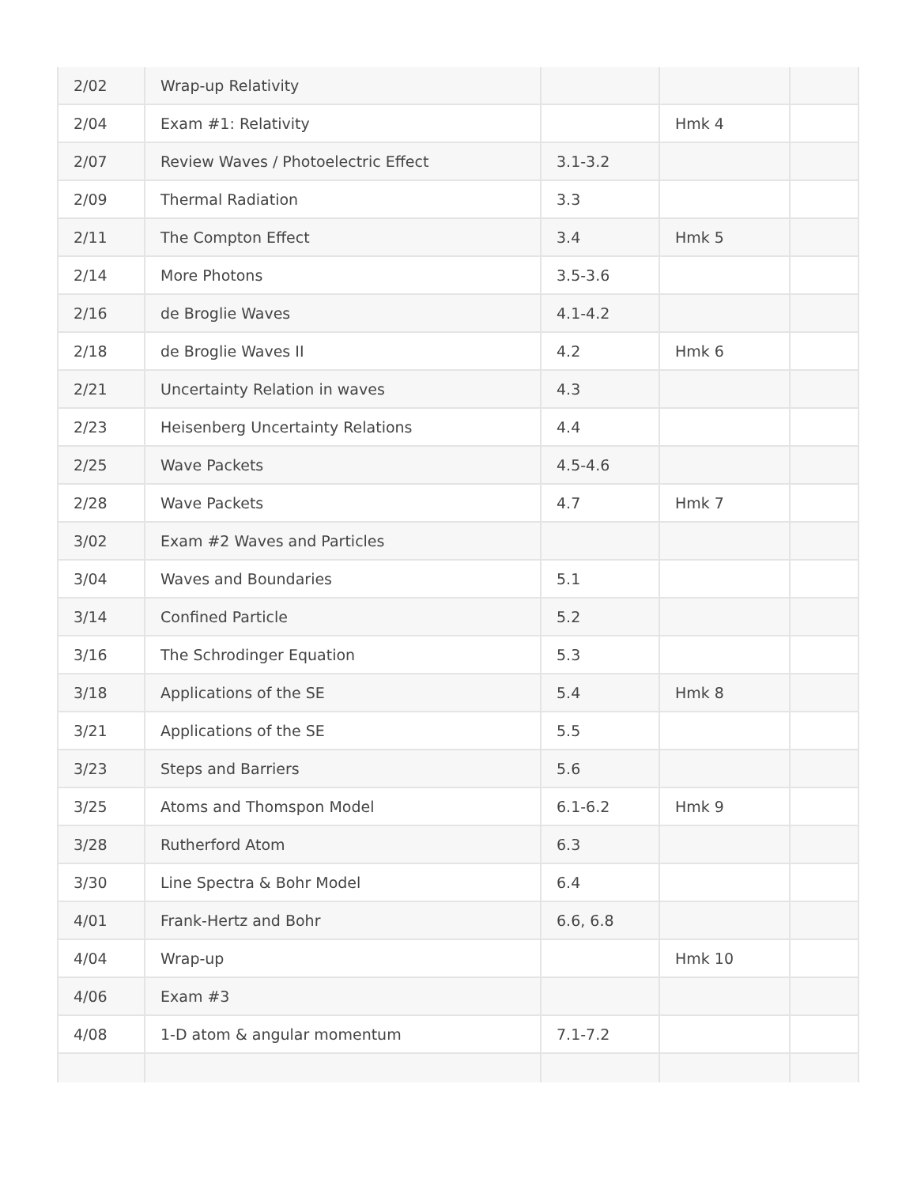| 2/02 | Wrap-up Relativity | | | |
| 2/04 | Exam #1: Relativity | | Hmk 4 | |
| 2/07 | Review Waves / Photoelectric Effect | 3.1-3.2 | | |
| 2/09 | Thermal Radiation | 3.3 | | |
| 2/11 | The Compton Effect | 3.4 | Hmk 5 | |
| 2/14 | More Photons | 3.5-3.6 | | |
| 2/16 | de Broglie Waves | 4.1-4.2 | | |
| 2/18 | de Broglie Waves II | 4.2 | Hmk 6 | |
| 2/21 | Uncertainty Relation in waves | 4.3 | | |
| 2/23 | Heisenberg Uncertainty Relations | 4.4 | | |
| 2/25 | Wave Packets | 4.5-4.6 | | |
| 2/28 | Wave Packets | 4.7 | Hmk 7 | |
| 3/02 | Exam #2 Waves and Particles | | | |
| 3/04 | Waves and Boundaries | 5.1 | | |
| 3/14 | Confined Particle | 5.2 | | |
| 3/16 | The Schrodinger Equation | 5.3 | | |
| 3/18 | Applications of the SE | 5.4 | Hmk 8 | |
| 3/21 | Applications of the SE | 5.5 | | |
| 3/23 | Steps and Barriers | 5.6 | | |
| 3/25 | Atoms and Thomspon Model | 6.1-6.2 | Hmk 9 | |
| 3/28 | Rutherford Atom | 6.3 | | |
| 3/30 | Line Spectra & Bohr Model | 6.4 | | |
| 4/01 | Frank-Hertz and Bohr | 6.6, 6.8 | | |
| 4/04 | Wrap-up | | Hmk 10 | |
| 4/06 | Exam #3 | | | |
| 4/08 | 1-D atom & angular momentum | 7.1-7.2 | | |